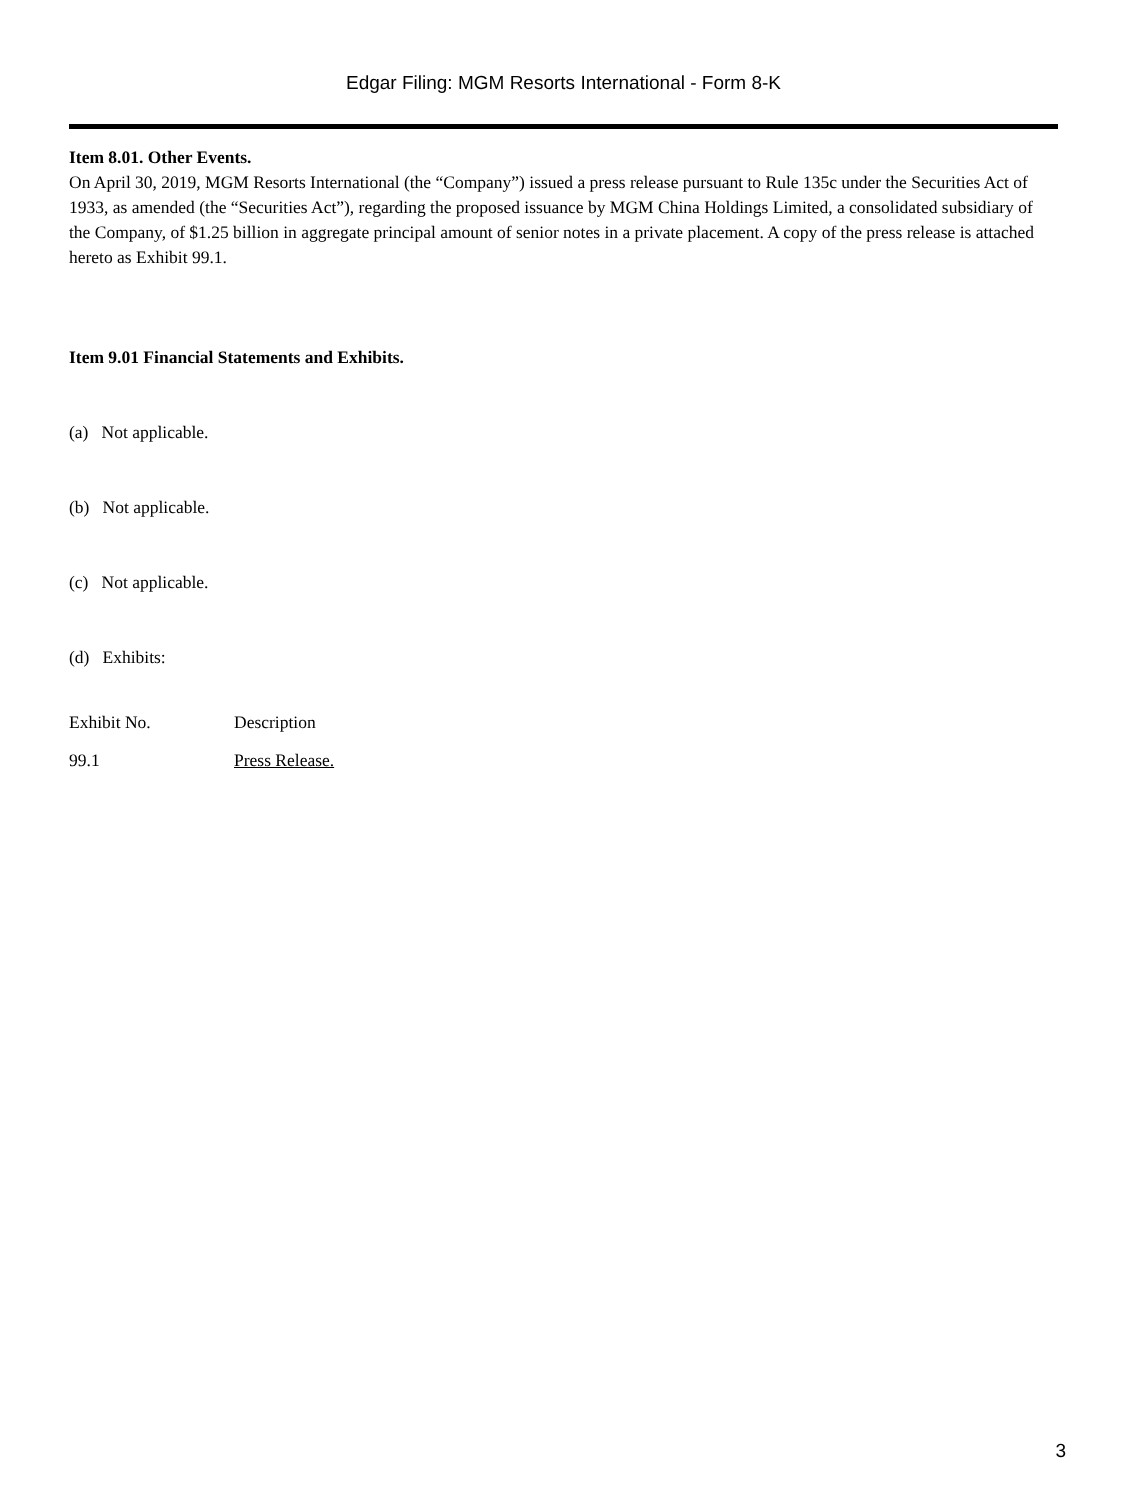Edgar Filing: MGM Resorts International - Form 8-K
Item 8.01. Other Events.
On April 30, 2019, MGM Resorts International (the “Company”) issued a press release pursuant to Rule 135c under the Securities Act of 1933, as amended (the “Securities Act”), regarding the proposed issuance by MGM China Holdings Limited, a consolidated subsidiary of the Company, of $1.25 billion in aggregate principal amount of senior notes in a private placement. A copy of the press release is attached hereto as Exhibit 99.1.
Item 9.01 Financial Statements and Exhibits.
(a) Not applicable.
(b) Not applicable.
(c) Not applicable.
(d) Exhibits:
| Exhibit No. | Description |
| 99.1 | Press Release. |
3